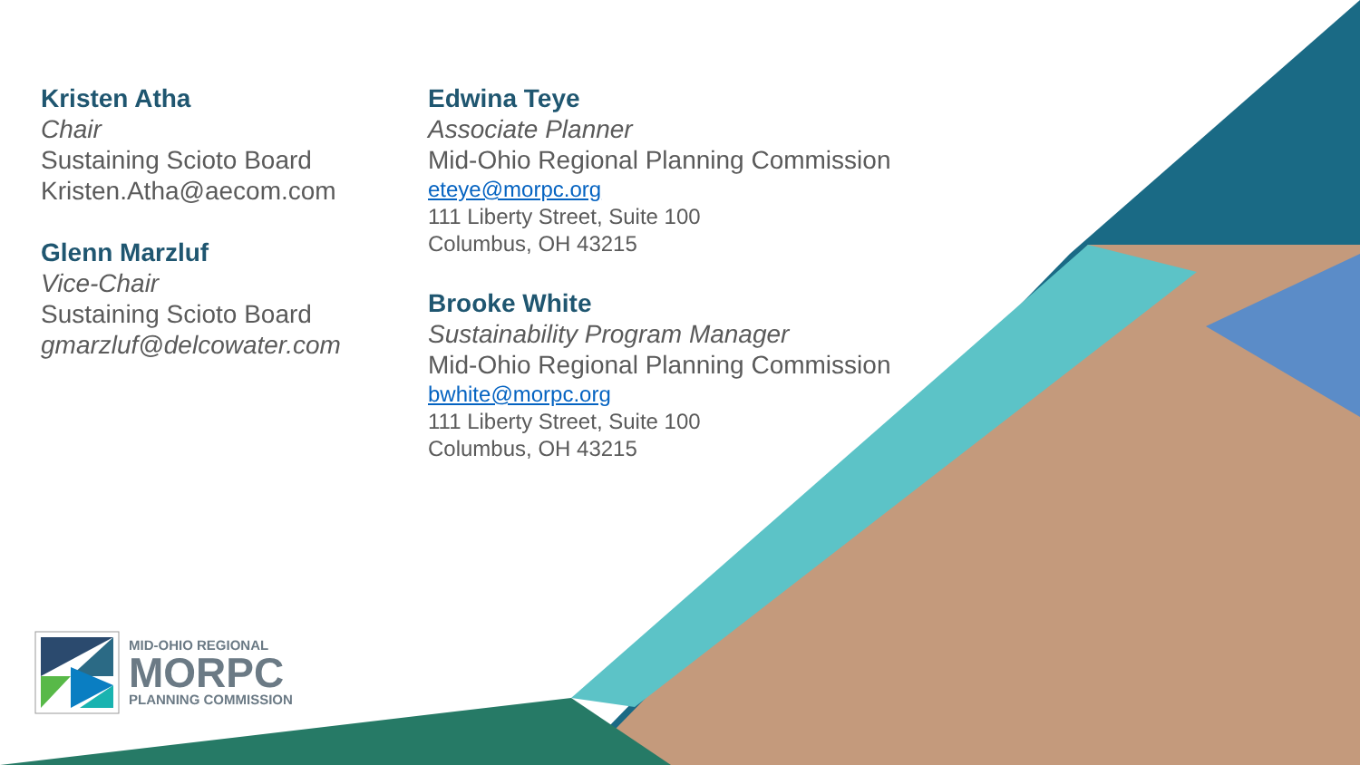Kristen Atha
Chair
Sustaining Scioto Board
Kristen.Atha@aecom.com
Glenn Marzluf
Vice-Chair
Sustaining Scioto Board
gmarzluf@delcowater.com
Edwina Teye
Associate Planner
Mid-Ohio Regional Planning Commission
eteye@morpc.org
111 Liberty Street, Suite 100
Columbus, OH 43215
Brooke White
Sustainability Program Manager
Mid-Ohio Regional Planning Commission
bwhite@morpc.org
111 Liberty Street, Suite 100
Columbus, OH 43215
MID-OHIO REGIONAL
MORPC
PLANNING COMMISSION